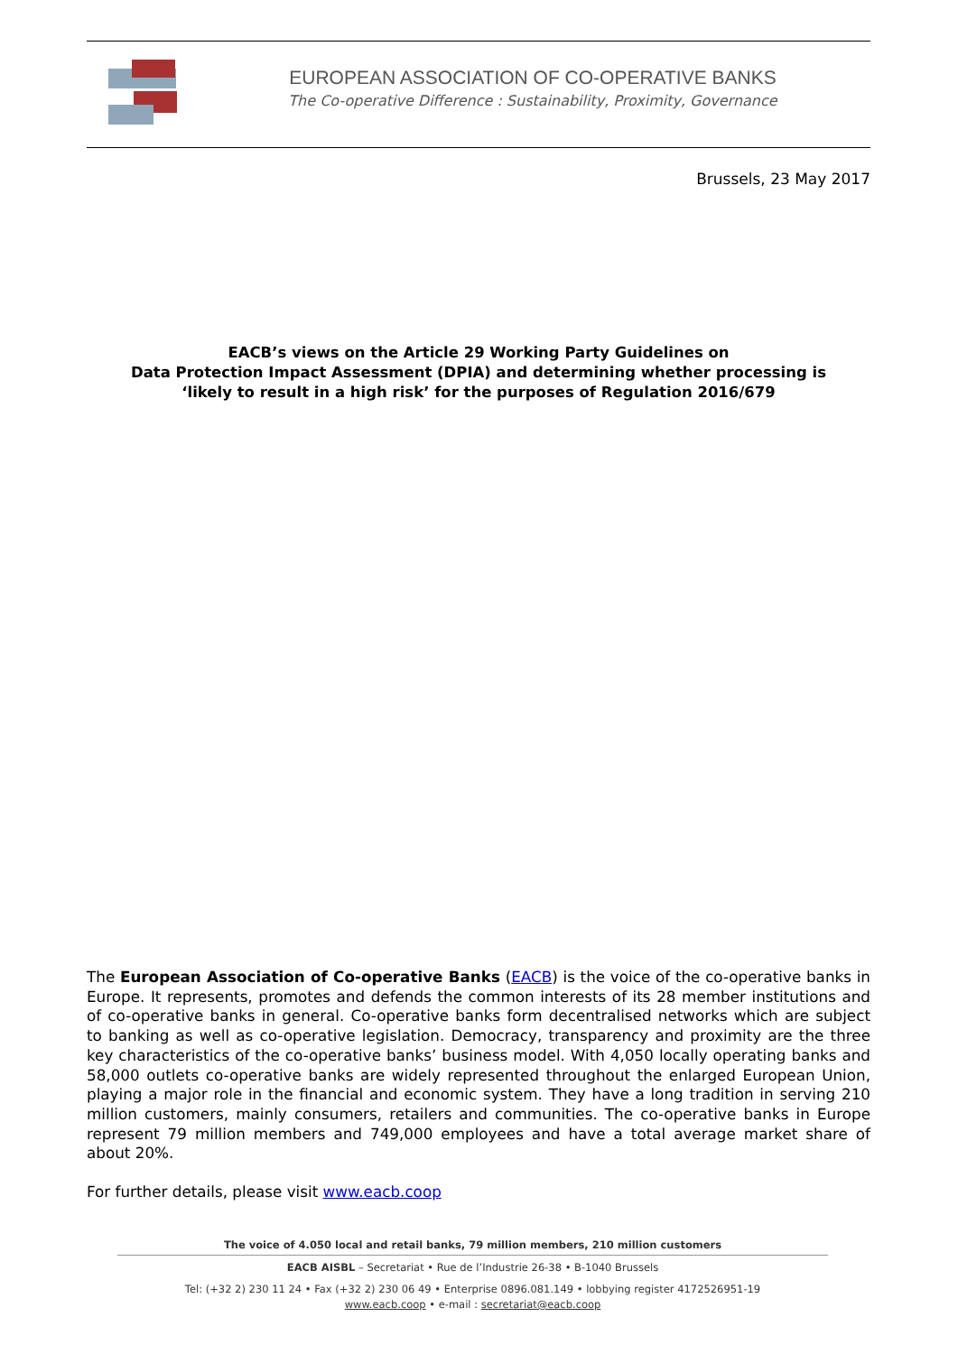EUROPEAN ASSOCIATION OF CO-OPERATIVE BANKS
The Co-operative Difference : Sustainability, Proximity, Governance
Brussels, 23 May 2017
EACB’s views on the Article 29 Working Party Guidelines on
Data Protection Impact Assessment (DPIA) and determining whether processing is
‘likely to result in a high risk’ for the purposes of Regulation 2016/679
The European Association of Co-operative Banks (EACB) is the voice of the co-operative banks in Europe. It represents, promotes and defends the common interests of its 28 member institutions and of co-operative banks in general. Co-operative banks form decentralised networks which are subject to banking as well as co-operative legislation. Democracy, transparency and proximity are the three key characteristics of the co-operative banks’ business model. With 4,050 locally operating banks and 58,000 outlets co-operative banks are widely represented throughout the enlarged European Union, playing a major role in the financial and economic system. They have a long tradition in serving 210 million customers, mainly consumers, retailers and communities. The co-operative banks in Europe represent 79 million members and 749,000 employees and have a total average market share of about 20%.
For further details, please visit www.eacb.coop
The voice of 4.050 local and retail banks, 79 million members, 210 million customers
EACB AISBL – Secretariat • Rue de l’Industrie 26-38 • B-1040 Brussels
Tel: (+32 2) 230 11 24 • Fax (+32 2) 230 06 49 • Enterprise 0896.081.149 • lobbying register 4172526951-19
www.eacb.coop • e-mail : secretariat@eacb.coop